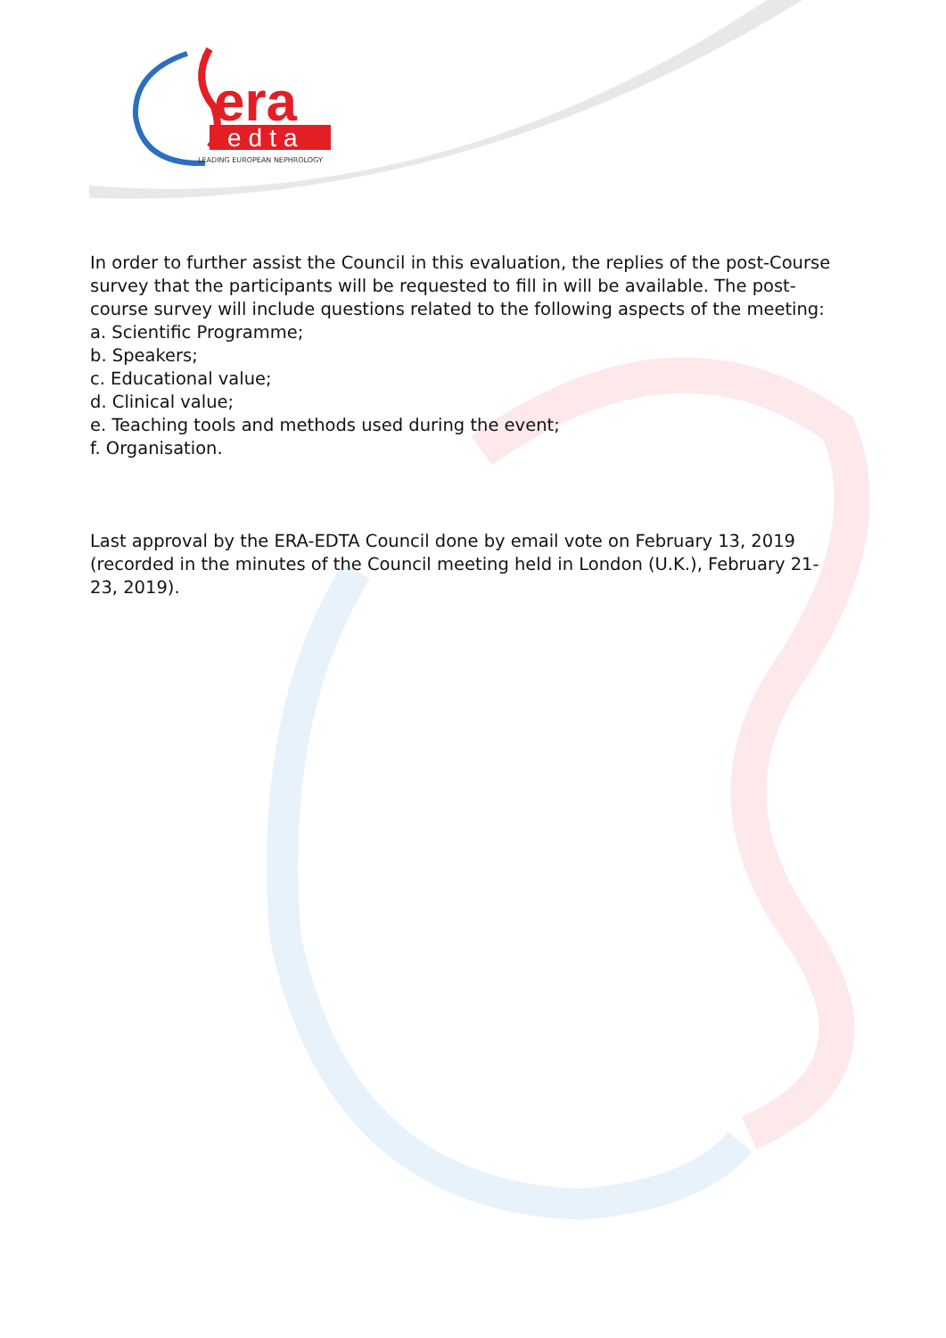era
edta
LEADING EUROPEAN NEPHROLOGY
In order to further assist the Council in this evaluation, the replies of the post-Course survey that the participants will be requested to fill in will be available. The post-course survey will include questions related to the following aspects of the meeting:
a. Scientific Programme;
b. Speakers;
c. Educational value;
d. Clinical value;
e. Teaching tools and methods used during the event;
f. Organisation.
Last approval by the ERA-EDTA Council done by email vote on February 13, 2019 (recorded in the minutes of the Council meeting held in London (U.K.), February 21-23, 2019).